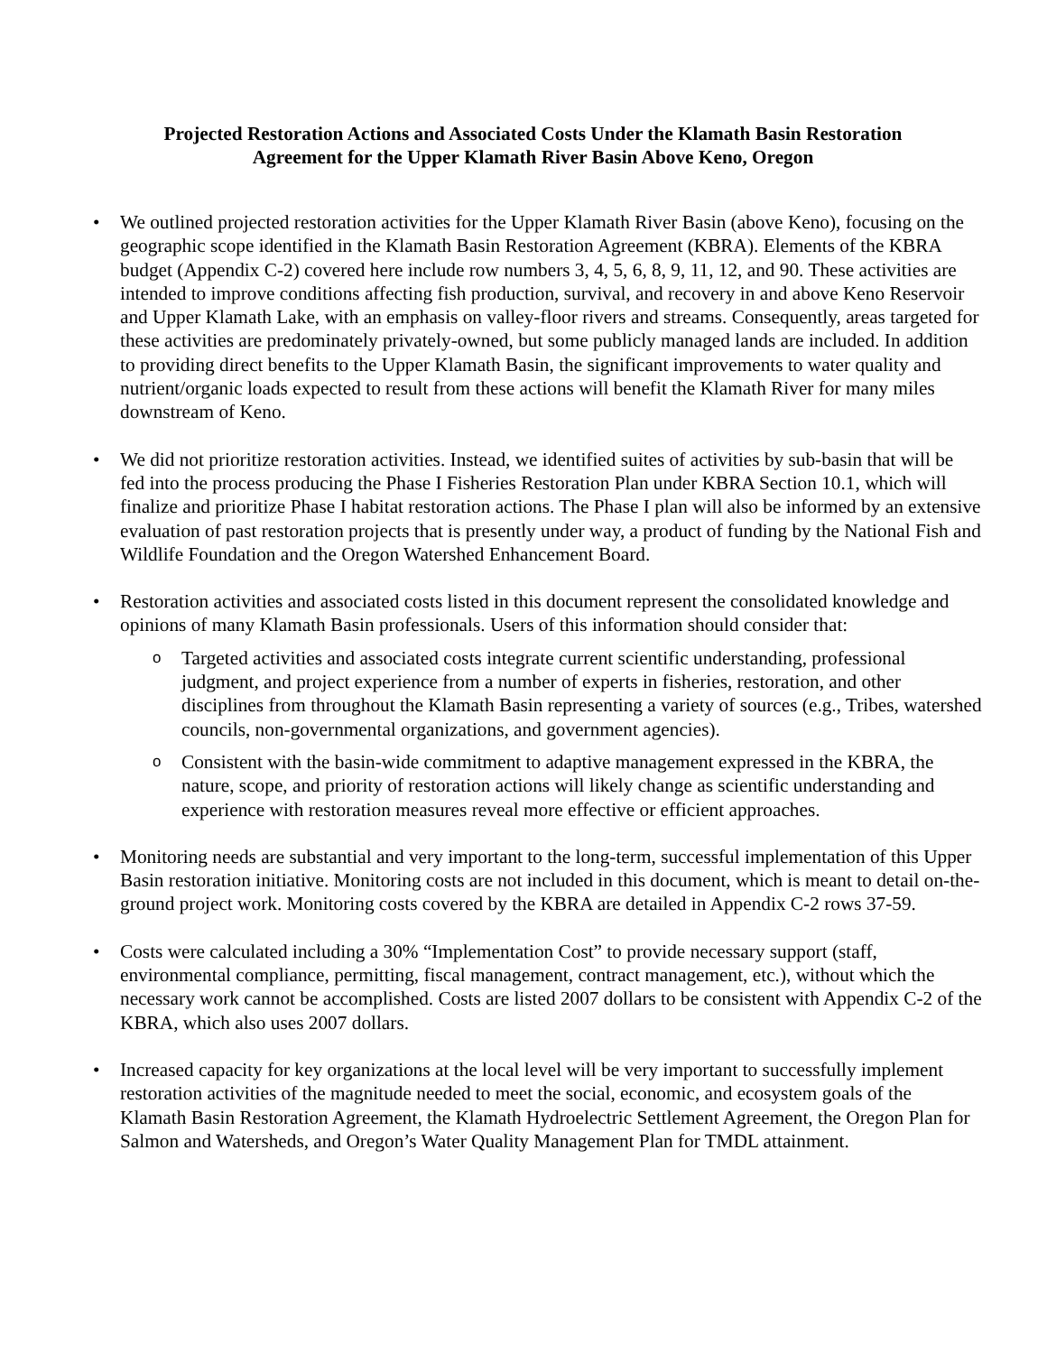Projected Restoration Actions and Associated Costs Under the Klamath Basin Restoration
Agreement for the Upper Klamath River Basin Above Keno, Oregon
• We outlined projected restoration activities for the Upper Klamath River Basin (above Keno), focusing on the geographic scope identified in the Klamath Basin Restoration Agreement (KBRA). Elements of the KBRA budget (Appendix C-2) covered here include row numbers 3, 4, 5, 6, 8, 9, 11, 12, and 90. These activities are intended to improve conditions affecting fish production, survival, and recovery in and above Keno Reservoir and Upper Klamath Lake, with an emphasis on valley-floor rivers and streams. Consequently, areas targeted for these activities are predominately privately-owned, but some publicly managed lands are included. In addition to providing direct benefits to the Upper Klamath Basin, the significant improvements to water quality and nutrient/organic loads expected to result from these actions will benefit the Klamath River for many miles downstream of Keno.
• We did not prioritize restoration activities. Instead, we identified suites of activities by sub-basin that will be fed into the process producing the Phase I Fisheries Restoration Plan under KBRA Section 10.1, which will finalize and prioritize Phase I habitat restoration actions. The Phase I plan will also be informed by an extensive evaluation of past restoration projects that is presently under way, a product of funding by the National Fish and Wildlife Foundation and the Oregon Watershed Enhancement Board.
• Restoration activities and associated costs listed in this document represent the consolidated knowledge and opinions of many Klamath Basin professionals. Users of this information should consider that:
o
Targeted activities and associated costs integrate current scientific understanding, professional judgment, and project experience from a number of experts in fisheries, restoration, and other disciplines from throughout the Klamath Basin representing a variety of sources (e.g., Tribes, watershed councils, non-governmental organizations, and government agencies).
o
Consistent with the basin-wide commitment to adaptive management expressed in the KBRA, the nature, scope, and priority of restoration actions will likely change as scientific understanding and experience with restoration measures reveal more effective or efficient approaches.
• Monitoring needs are substantial and very important to the long-term, successful implementation of this Upper Basin restoration initiative. Monitoring costs are not included in this document, which is meant to detail on-the-ground project work. Monitoring costs covered by the KBRA are detailed in Appendix C-2 rows 37-59.
• Costs were calculated including a 30% “Implementation Cost” to provide necessary support (staff, environmental compliance, permitting, fiscal management, contract management, etc.), without which the necessary work cannot be accomplished. Costs are listed 2007 dollars to be consistent with Appendix C-2 of the KBRA, which also uses 2007 dollars.
• Increased capacity for key organizations at the local level will be very important to successfully implement restoration activities of the magnitude needed to meet the social, economic, and ecosystem goals of the Klamath Basin Restoration Agreement, the Klamath Hydroelectric Settlement Agreement, the Oregon Plan for Salmon and Watersheds, and Oregon’s Water Quality Management Plan for TMDL attainment.